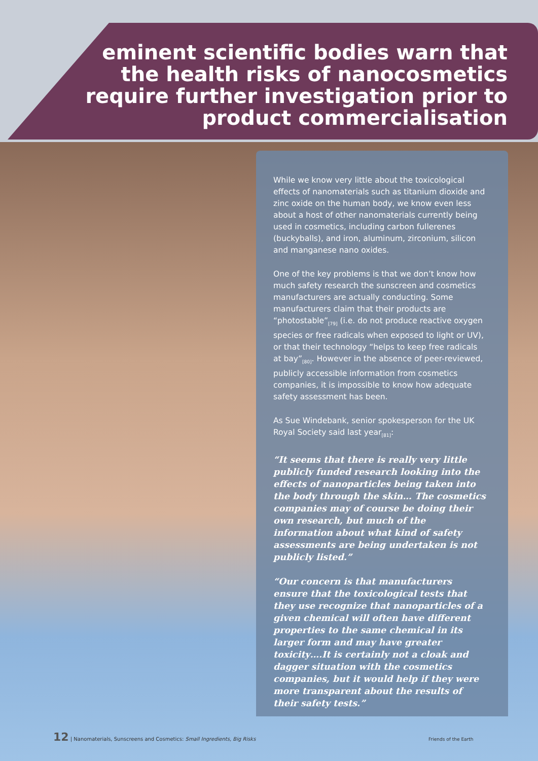eminent scientific bodies warn that
the health risks of nanocosmetics
require further investigation prior to
product commercialisation
While we know very little about the toxicological effects of nanomaterials such as titanium dioxide and zinc oxide on the human body, we know even less about a host of other nanomaterials currently being used in cosmetics, including carbon fullerenes (buckyballs), and iron, aluminum, zirconium, silicon and manganese nano oxides.
One of the key problems is that we don’t know how much safety research the sunscreen and cosmetics manufacturers are actually conducting. Some manufacturers claim that their products are “photostable”<sub>[79]</sub> (i.e. do not produce reactive oxygen species or free radicals when exposed to light or UV), or that their technology “helps to keep free radicals at bay”<sub>[80]</sub>. However in the absence of peer-reviewed, publicly accessible information from cosmetics companies, it is impossible to know how adequate safety assessment has been.
As Sue Windebank, senior spokesperson for the UK Royal Society said last year<sub>[81]</sub>:
“It seems that there is really very little publicly funded research looking into the effects of nanoparticles being taken into the body through the skin… The cosmetics companies may of course be doing their own research, but much of the information about what kind of safety assessments are being undertaken is not publicly listed.”
“Our concern is that manufacturers ensure that the toxicological tests that they use recognize that nanoparticles of a given chemical will often have different properties to the same chemical in its larger form and may have greater toxicity….It is certainly not a cloak and dagger situation with the cosmetics companies, but it would help if they were more transparent about the results of their safety tests.”
12 | Nanomaterials, Sunscreens and Cosmetics: Small Ingredients, Big Risks
Friends of the Earth